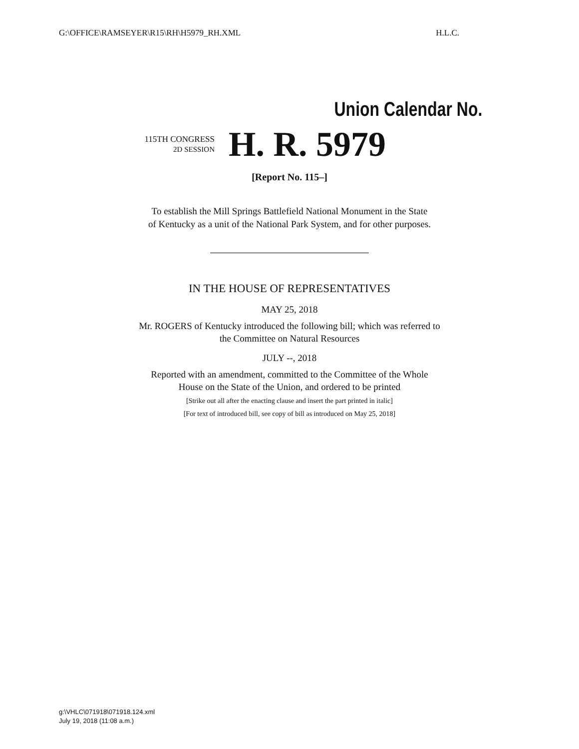G:\OFFICE\RAMSEYER\R15\RH\H5979_RH.XML H.L.C.
Union Calendar No.
115TH CONGRESS
2D SESSION
H. R. 5979
[Report No. 115–]
To establish the Mill Springs Battlefield National Monument in the State
of Kentucky as a unit of the National Park System, and for other purposes.
IN THE HOUSE OF REPRESENTATIVES
MAY 25, 2018
Mr. ROGERS of Kentucky introduced the following bill; which was referred to
the Committee on Natural Resources
JULY --, 2018
Reported with an amendment, committed to the Committee of the Whole
House on the State of the Union, and ordered to be printed
[Strike out all after the enacting clause and insert the part printed in italic]
[For text of introduced bill, see copy of bill as introduced on May 25, 2018]
g:\VHLC\071918\071918.124.xml
July 19, 2018 (11:08 a.m.)